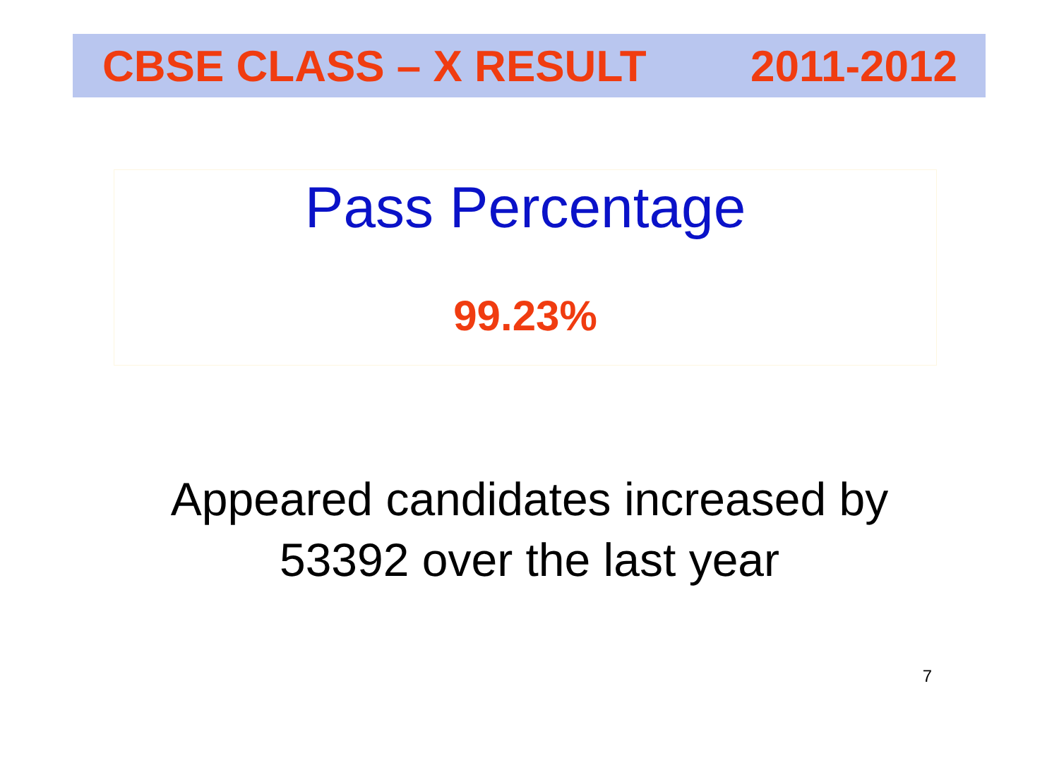CBSE CLASS – X RESULT 2011-2012
Pass Percentage
99.23%
Appeared candidates increased by
53392 over the last year
7